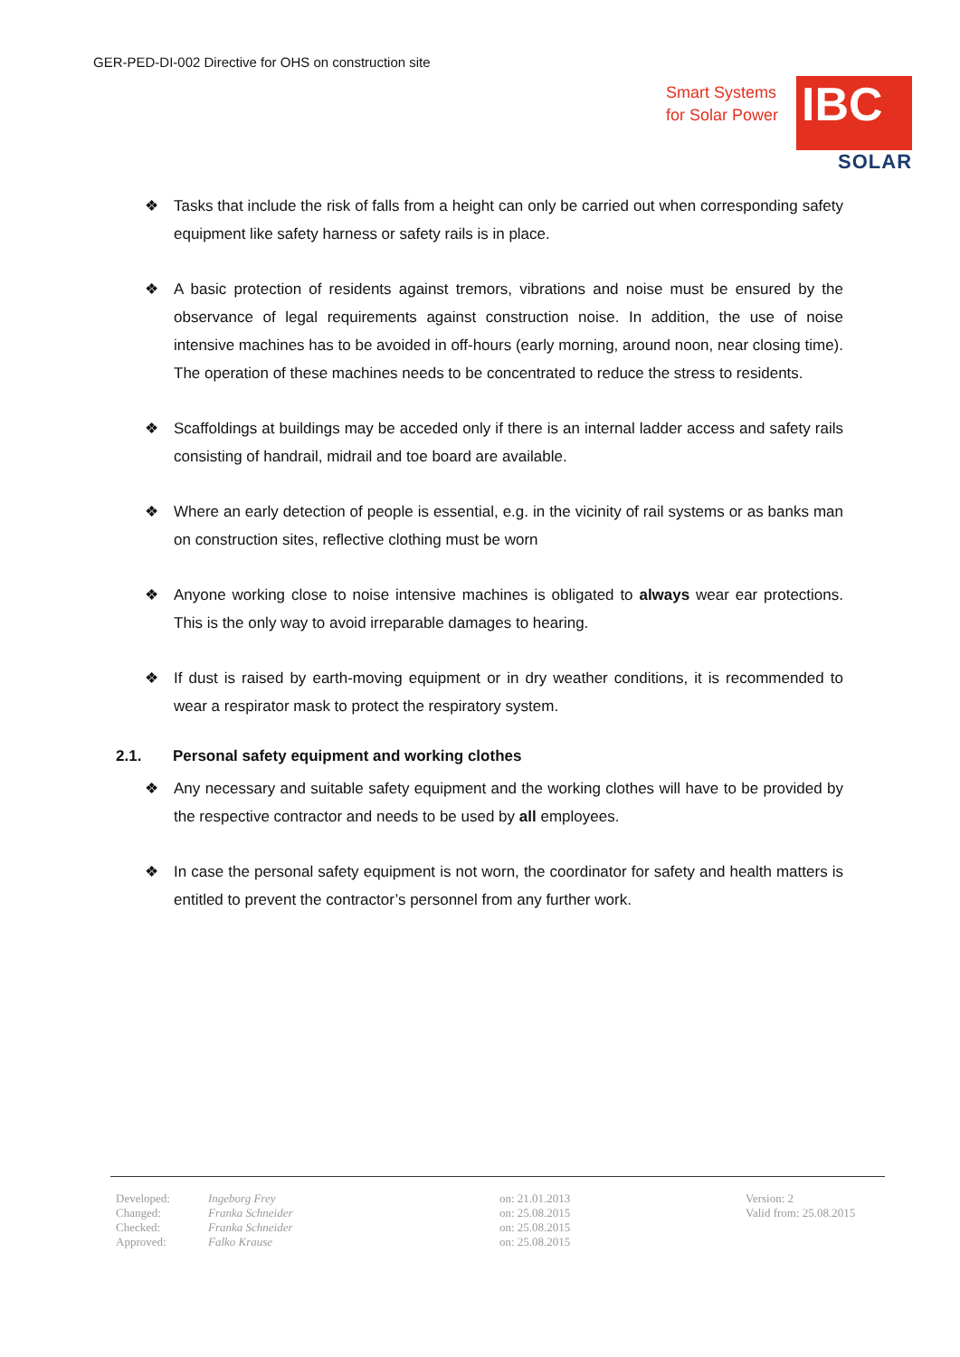GER-PED-DI-002 Directive for OHS on construction site
Smart Systems
for Solar Power
IBC
SOLAR
❖ Tasks that include the risk of falls from a height can only be carried out when corresponding safety equipment like safety harness or safety rails is in place.
❖ A basic protection of residents against tremors, vibrations and noise must be ensured by the observance of legal requirements against construction noise. In addition, the use of noise intensive machines has to be avoided in off-hours (early morning, around noon, near closing time). The operation of these machines needs to be concentrated to reduce the stress to residents.
❖ Scaffoldings at buildings may be acceded only if there is an internal ladder access and safety rails consisting of handrail, midrail and toe board are available.
❖ Where an early detection of people is essential, e.g. in the vicinity of rail systems or as banks man on construction sites, reflective clothing must be worn
❖ Anyone working close to noise intensive machines is obligated to always wear ear protections. This is the only way to avoid irreparable damages to hearing.
❖ If dust is raised by earth-moving equipment or in dry weather conditions, it is recommended to wear a respirator mask to protect the respiratory system.
2.1. Personal safety equipment and working clothes
❖ Any necessary and suitable safety equipment and the working clothes will have to be provided by the respective contractor and needs to be used by all employees.
❖ In case the personal safety equipment is not worn, the coordinator for safety and health matters is entitled to prevent the contractor’s personnel from any further work.
| Developed: | Ingeborg Frey | on: 21.01.2013 | Version: 2 |
| Changed: | Franka Schneider | on: 25.08.2015 | Valid from: 25.08.2015 |
| Checked: | Franka Schneider | on: 25.08.2015 | |
| Approved: | Falko Krause | on: 25.08.2015 | |